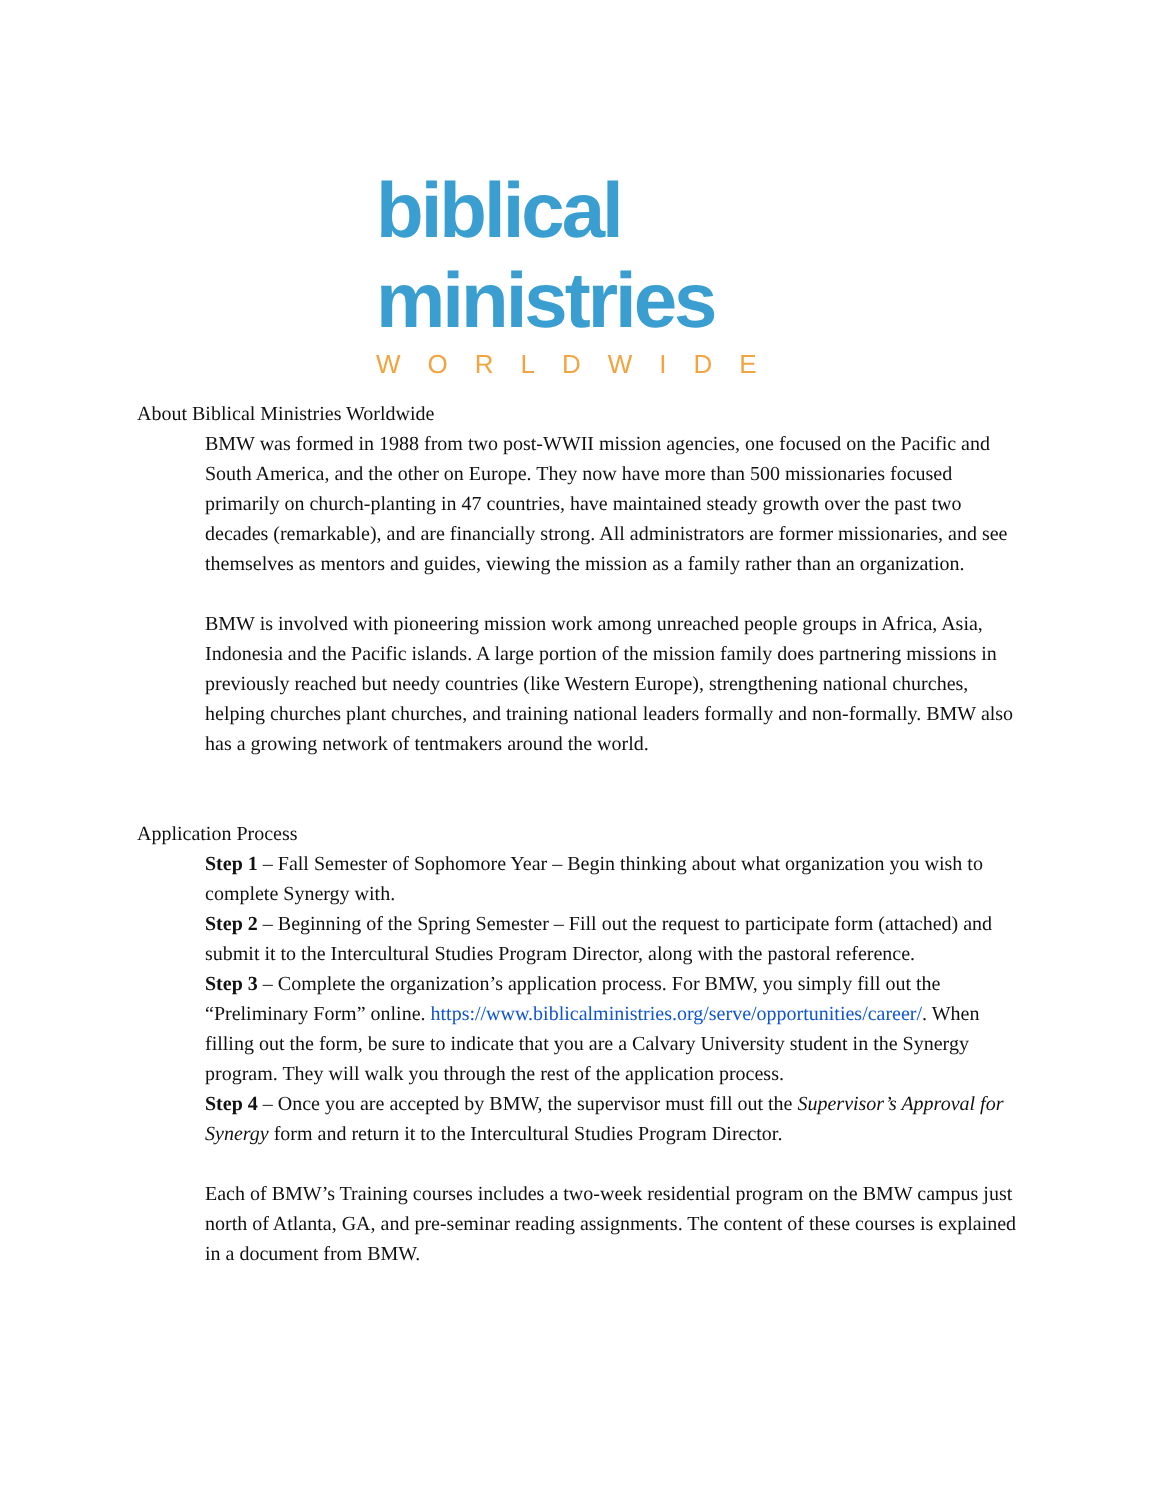biblical
ministries
WORLDWIDE
About Biblical Ministries Worldwide
BMW was formed in 1988 from two post-WWII mission agencies, one focused on the Pacific and South America, and the other on Europe. They now have more than 500 missionaries focused primarily on church-planting in 47 countries, have maintained steady growth over the past two decades (remarkable), and are financially strong. All administrators are former missionaries, and see themselves as mentors and guides, viewing the mission as a family rather than an organization.
BMW is involved with pioneering mission work among unreached people groups in Africa, Asia, Indonesia and the Pacific islands. A large portion of the mission family does partnering missions in previously reached but needy countries (like Western Europe), strengthening national churches, helping churches plant churches, and training national leaders formally and non-formally. BMW also has a growing network of tentmakers around the world.
Application Process
Step 1 – Fall Semester of Sophomore Year – Begin thinking about what organization you wish to complete Synergy with.
Step 2 – Beginning of the Spring Semester – Fill out the request to participate form (attached) and submit it to the Intercultural Studies Program Director, along with the pastoral reference.
Step 3 – Complete the organization’s application process. For BMW, you simply fill out the “Preliminary Form” online. https://www.biblicalministries.org/serve/opportunities/career/. When filling out the form, be sure to indicate that you are a Calvary University student in the Synergy program. They will walk you through the rest of the application process.
Step 4 – Once you are accepted by BMW, the supervisor must fill out the Supervisor’s Approval for Synergy form and return it to the Intercultural Studies Program Director.
Each of BMW’s Training courses includes a two-week residential program on the BMW campus just north of Atlanta, GA, and pre-seminar reading assignments. The content of these courses is explained in a document from BMW.